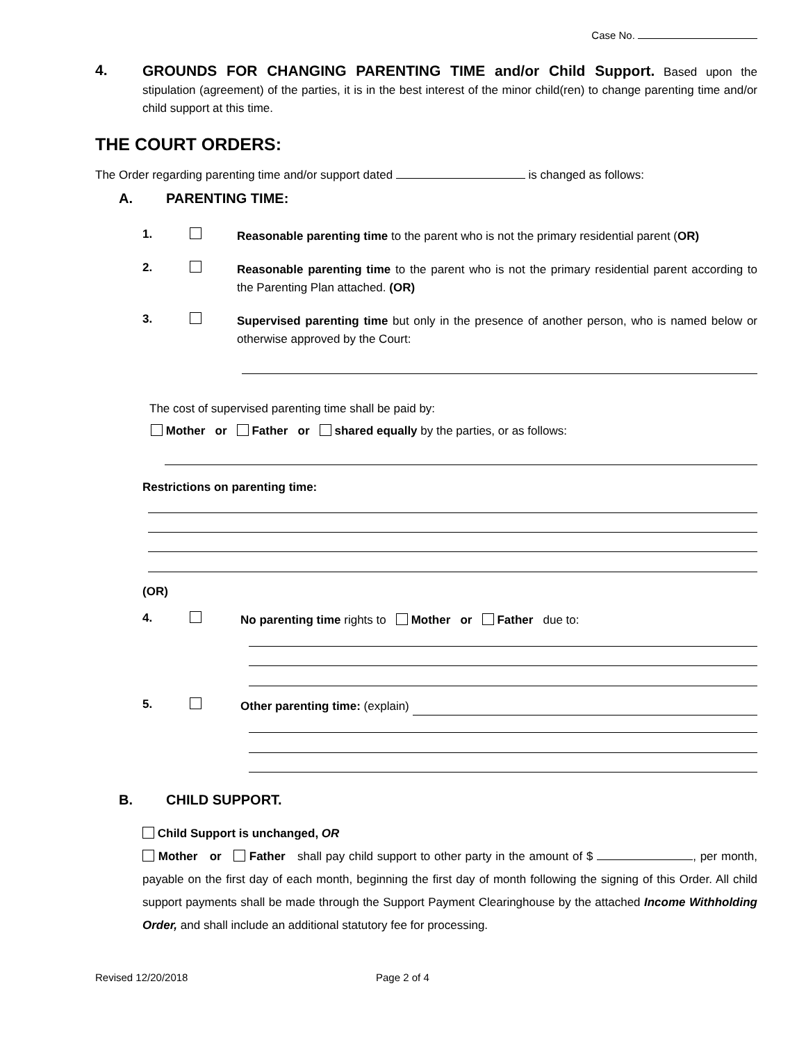Case No.
4.
GROUNDS FOR CHANGING PARENTING TIME and/or Child Support. Based upon the stipulation (agreement) of the parties, it is in the best interest of the minor child(ren) to change parenting time and/or child support at this time.
THE COURT ORDERS:
The Order regarding parenting time and/or support dated is changed as follows:
A. PARENTING TIME:
1.
Reasonable parenting time to the parent who is not the primary residential parent (OR)
2.
Reasonable parenting time to the parent who is not the primary residential parent according to the Parenting Plan attached. (OR)
3.
Supervised parenting time but only in the presence of another person, who is named below or otherwise approved by the Court:
The cost of supervised parenting time shall be paid by:
Mother or Father or shared equally by the parties, or as follows:
Restrictions on parenting time:
(OR)
4.
No parenting time rights to Mother or Father due to:
5.
Other parenting time: (explain)
B. CHILD SUPPORT.
Child Support is unchanged, OR
Mother or Father shall pay child support to other party in the amount of $ , per month, payable on the first day of each month, beginning the first day of month following the signing of this Order. All child support payments shall be made through the Support Payment Clearinghouse by the attached Income Withholding Order, and shall include an additional statutory fee for processing.
Revised 12/20/2018 Page 2 of 4